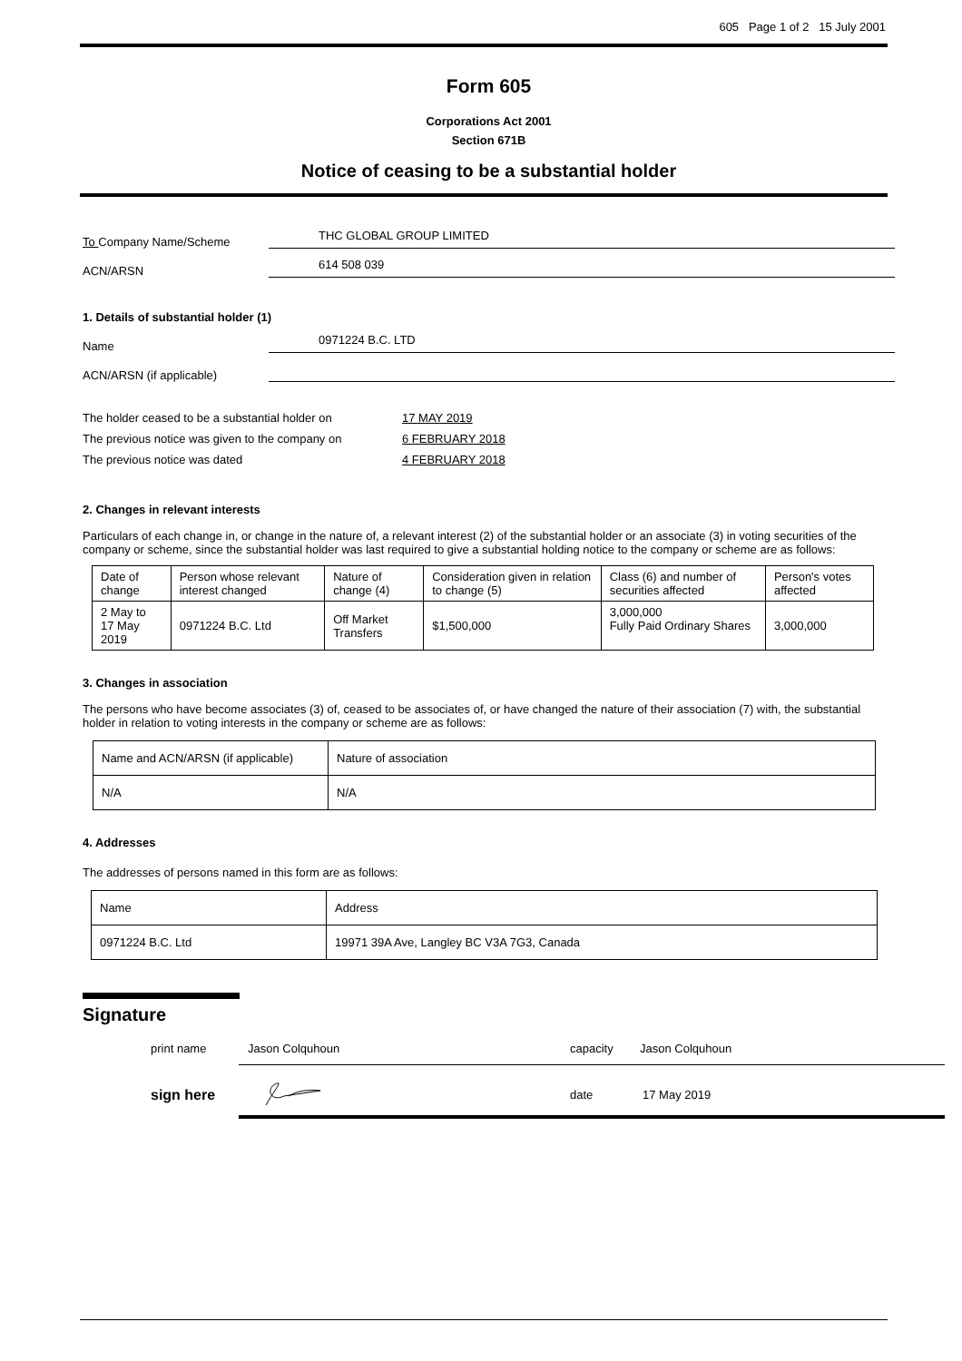605 Page 1 of 2 15 July 2001
Form 605
Corporations Act 2001
Section 671B
Notice of ceasing to be a substantial holder
To Company Name/Scheme THC GLOBAL GROUP LIMITED
ACN/ARSN 614 508 039
1. Details of substantial holder (1)
Name 0971224 B.C. LTD
ACN/ARSN (if applicable)
| The holder ceased to be a substantial holder on | 17 MAY 2019 |
| The previous notice was given to the company on | 6 FEBRUARY 2018 |
| The previous notice was dated | 4 FEBRUARY 2018 |
2. Changes in relevant interests
Particulars of each change in, or change in the nature of, a relevant interest (2) of the substantial holder or an associate (3) in voting securities of the company or scheme, since the substantial holder was last required to give a substantial holding notice to the company or scheme are as follows:
| Date of change | Person whose relevant interest changed | Nature of change (4) | Consideration given in relation to change (5) | Class (6) and number of securities affected | Person's votes affected |
| --- | --- | --- | --- | --- | --- |
| 2 May to 17 May 2019 | 0971224 B.C. Ltd | Off Market Transfers | $1,500,000 | 3,000,000 Fully Paid Ordinary Shares | 3,000,000 |
3. Changes in association
The persons who have become associates (3) of, ceased to be associates of, or have changed the nature of their association (7) with, the substantial holder in relation to voting interests in the company or scheme are as follows:
| Name and ACN/ARSN (if applicable) | Nature of association |
| N/A | N/A |
4. Addresses
The addresses of persons named in this form are as follows:
| Name | Address |
| 0971224 B.C. Ltd | 19971 39A Ave, Langley BC V3A 7G3, Canada |
Signature
print name Jason Colquhoun capacity Jason Colquhoun
sign here date 17 May 2019